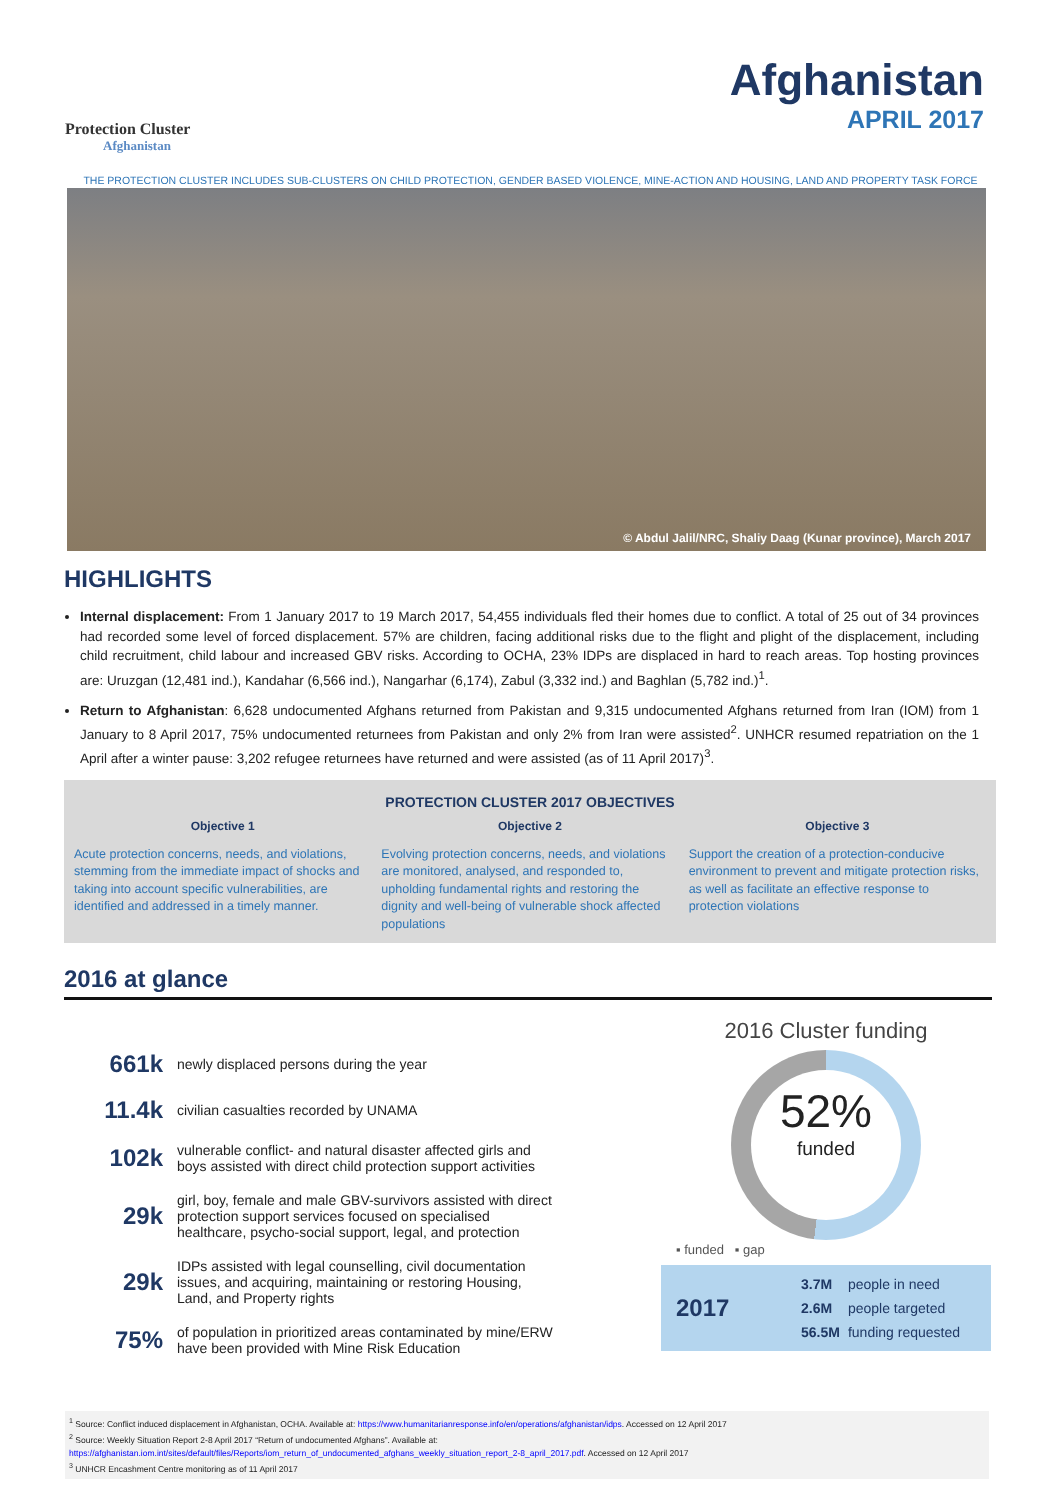Protection Cluster
Afghanistan
Afghanistan
APRIL 2017
THE PROTECTION CLUSTER INCLUDES SUB-CLUSTERS ON CHILD PROTECTION, GENDER BASED VIOLENCE, MINE-ACTION AND HOUSING, LAND AND PROPERTY TASK FORCE
© Abdul Jalil/NRC, Shaliy Daag (Kunar province), March 2017
HIGHLIGHTS
Internal displacement: From 1 January 2017 to 19 March 2017, 54,455 individuals fled their homes due to conflict. A total of 25 out of 34 provinces had recorded some level of forced displacement. 57% are children, facing additional risks due to the flight and plight of the displacement, including child recruitment, child labour and increased GBV risks. According to OCHA, 23% IDPs are displaced in hard to reach areas. Top hosting provinces are: Uruzgan (12,481 ind.), Kandahar (6,566 ind.), Nangarhar (6,174), Zabul (3,332 ind.) and Baghlan (5,782 ind.)<sup>1</sup>.
Return to Afghanistan: 6,628 undocumented Afghans returned from Pakistan and 9,315 undocumented Afghans returned from Iran (IOM) from 1 January to 8 April 2017, 75% undocumented returnees from Pakistan and only 2% from Iran were assisted<sup>2</sup>. UNHCR resumed repatriation on the 1 April after a winter pause: 3,202 refugee returnees have returned and were assisted (as of 11 April 2017)<sup>3</sup>.
PROTECTION CLUSTER 2017 OBJECTIVES
Objective 1
Acute protection concerns, needs, and violations, stemming from the immediate impact of shocks and taking into account specific vulnerabilities, are identified and addressed in a timely manner.
Objective 2
Evolving protection concerns, needs, and violations are monitored, analysed, and responded to, upholding fundamental rights and restoring the dignity and well-being of vulnerable shock affected populations
Objective 3
Support the creation of a protection-conducive environment to prevent and mitigate protection risks, as well as facilitate an effective response to protection violations
2016 at glance
| 661k | newly displaced persons during the year |
| 11.4k | civilian casualties recorded by UNAMA |
| 102k | vulnerable conflict- and natural disaster affected girls and boys assisted with direct child protection support activities |
| 29k | girl, boy, female and male GBV-survivors assisted with direct protection support services focused on specialised healthcare, psycho-social support, legal, and protection |
| 29k | IDPs assisted with legal counselling, civil documentation issues, and acquiring, maintaining or restoring Housing, Land, and Property rights |
| 75% | of population in prioritized areas contaminated by mine/ERW have been provided with Mine Risk Education |
2016 Cluster funding
52%
funded
▪ funded ▪ gap
2017
| 3.7M | people in need |
| 2.6M | people targeted |
| 56.5M | funding requested |
<sup>1</sup> Source: Conflict induced displacement in Afghanistan, OCHA. Available at: https://www.humanitarianresponse.info/en/operations/afghanistan/idps. Accessed on 12 April 2017
<sup>2</sup> Source: Weekly Situation Report 2-8 April 2017 “Return of undocumented Afghans”. Available at:
https://afghanistan.iom.int/sites/default/files/Reports/iom_return_of_undocumented_afghans_weekly_situation_report_2-8_april_2017.pdf. Accessed on 12 April 2017
<sup>3</sup> UNHCR Encashment Centre monitoring as of 11 April 2017